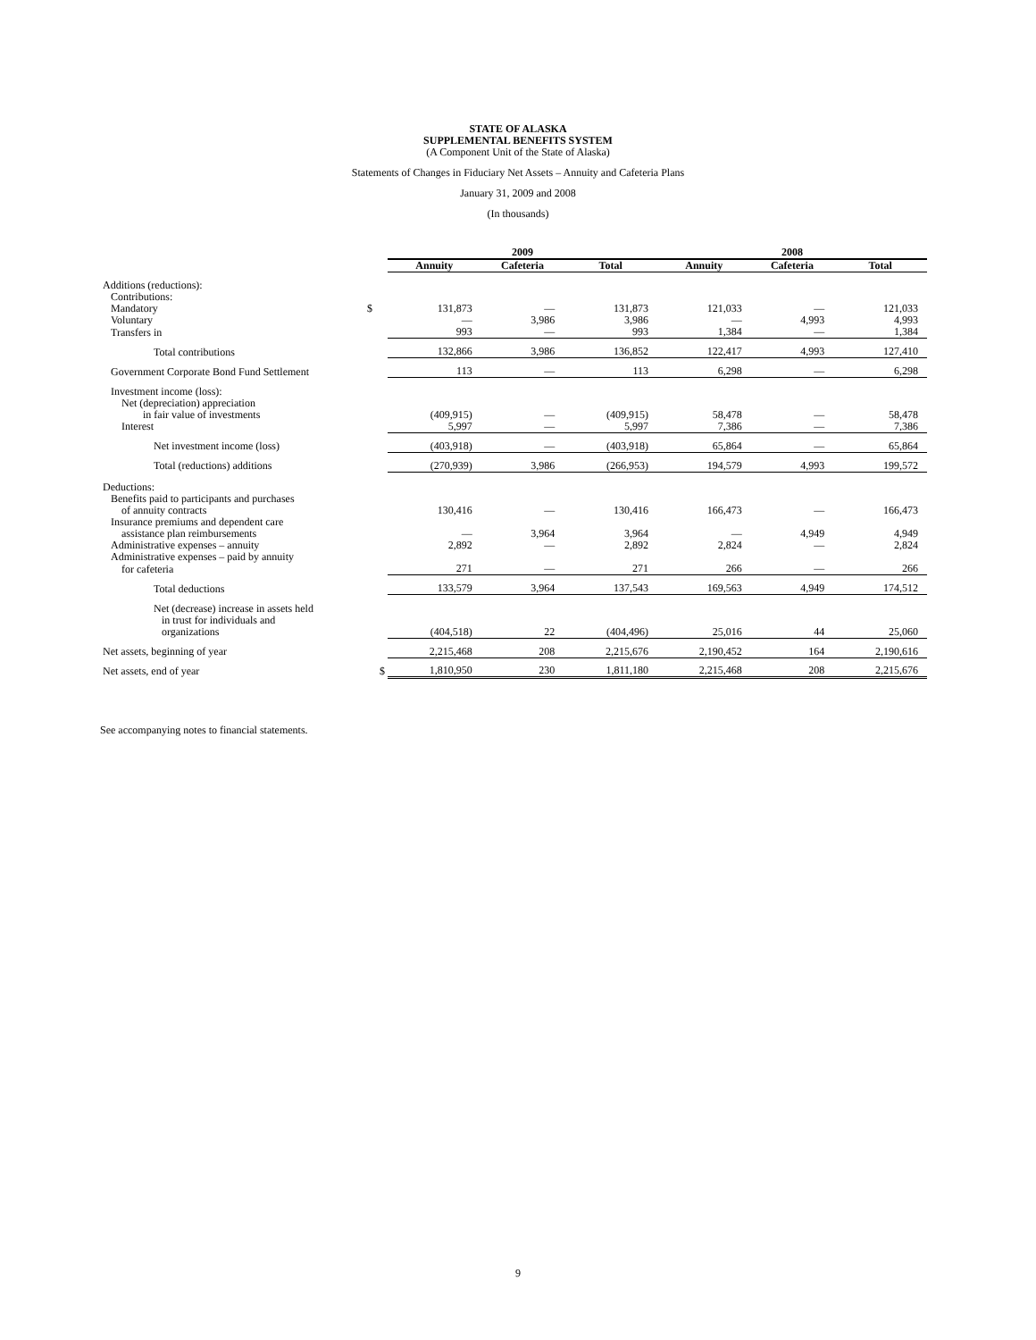STATE OF ALASKA
SUPPLEMENTAL BENEFITS SYSTEM
(A Component Unit of the State of Alaska)
Statements of Changes in Fiduciary Net Assets – Annuity and Cafeteria Plans
January 31, 2009 and 2008
(In thousands)
| | | 2009 | | | 2008 | | |
| --- | --- | --- | --- | --- | --- | --- | --- |
| | | Annuity | Cafeteria | Total | Annuity | Cafeteria | Total |
| Additions (reductions): | | | | | | | |
| Contributions: | | | | | | | |
| Mandatory | $ | 131,873 | — | 131,873 | 121,033 | — | 121,033 |
| Voluntary | | — | 3,986 | 3,986 | — | 4,993 | 4,993 |
| Transfers in | | 993 | — | 993 | 1,384 | — | 1,384 |
| Total contributions | | 132,866 | 3,986 | 136,852 | 122,417 | 4,993 | 127,410 |
| Government Corporate Bond Fund Settlement | | 113 | — | 113 | 6,298 | — | 6,298 |
| Investment income (loss): | | | | | | | |
| Net (depreciation) appreciation | | | | | | | |
| in fair value of investments | | (409,915) | — | (409,915) | 58,478 | — | 58,478 |
| Interest | | 5,997 | — | 5,997 | 7,386 | — | 7,386 |
| Net investment income (loss) | | (403,918) | — | (403,918) | 65,864 | — | 65,864 |
| Total (reductions) additions | | (270,939) | 3,986 | (266,953) | 194,579 | 4,993 | 199,572 |
| Deductions: | | | | | | | |
| Benefits paid to participants and purchases | | | | | | | |
| of annuity contracts | | 130,416 | — | 130,416 | 166,473 | — | 166,473 |
| Insurance premiums and dependent care | | | | | | | |
| assistance plan reimbursements | | — | 3,964 | 3,964 | — | 4,949 | 4,949 |
| Administrative expenses – annuity | | 2,892 | — | 2,892 | 2,824 | — | 2,824 |
| Administrative expenses – paid by annuity | | | | | | | |
| for cafeteria | | 271 | — | 271 | 266 | — | 266 |
| Total deductions | | 133,579 | 3,964 | 137,543 | 169,563 | 4,949 | 174,512 |
| Net (decrease) increase in assets held | | | | | | | |
| in trust for individuals and | | | | | | | |
| organizations | | (404,518) | 22 | (404,496) | 25,016 | 44 | 25,060 |
| Net assets, beginning of year | | 2,215,468 | 208 | 2,215,676 | 2,190,452 | 164 | 2,190,616 |
| Net assets, end of year | $ | 1,810,950 | 230 | 1,811,180 | 2,215,468 | 208 | 2,215,676 |
See accompanying notes to financial statements.
9